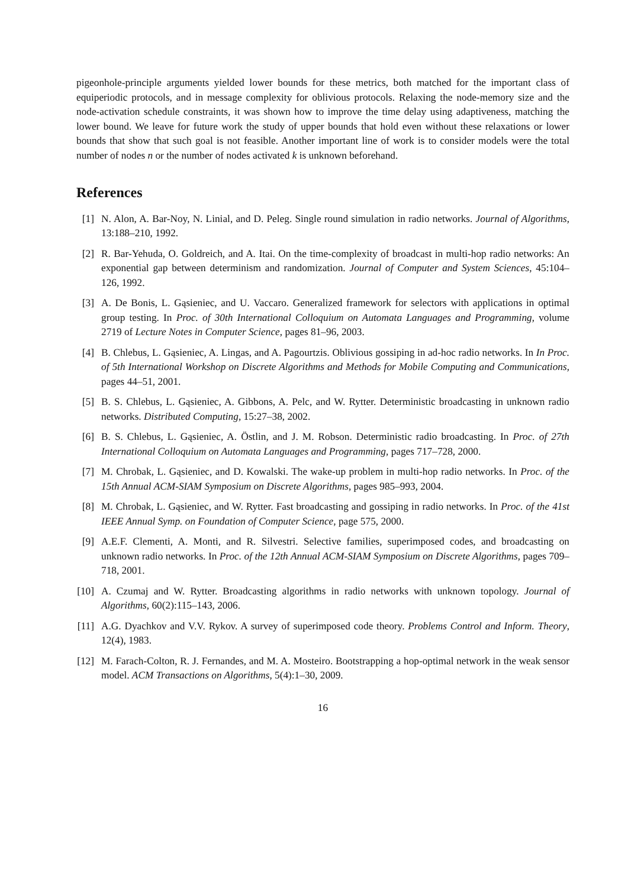pigeonhole-principle arguments yielded lower bounds for these metrics, both matched for the important class of equiperiodic protocols, and in message complexity for oblivious protocols. Relaxing the node-memory size and the node-activation schedule constraints, it was shown how to improve the time delay using adaptiveness, matching the lower bound. We leave for future work the study of upper bounds that hold even without these relaxations or lower bounds that show that such goal is not feasible. Another important line of work is to consider models were the total number of nodes n or the number of nodes activated k is unknown beforehand.
References
[1] N. Alon, A. Bar-Noy, N. Linial, and D. Peleg. Single round simulation in radio networks. Journal of Algorithms, 13:188–210, 1992.
[2] R. Bar-Yehuda, O. Goldreich, and A. Itai. On the time-complexity of broadcast in multi-hop radio networks: An exponential gap between determinism and randomization. Journal of Computer and System Sciences, 45:104–126, 1992.
[3] A. De Bonis, L. Gąsieniec, and U. Vaccaro. Generalized framework for selectors with applications in optimal group testing. In Proc. of 30th International Colloquium on Automata Languages and Programming, volume 2719 of Lecture Notes in Computer Science, pages 81–96, 2003.
[4] B. Chlebus, L. Gąsieniec, A. Lingas, and A. Pagourtzis. Oblivious gossiping in ad-hoc radio networks. In In Proc. of 5th International Workshop on Discrete Algorithms and Methods for Mobile Computing and Communications, pages 44–51, 2001.
[5] B. S. Chlebus, L. Gąsieniec, A. Gibbons, A. Pelc, and W. Rytter. Deterministic broadcasting in unknown radio networks. Distributed Computing, 15:27–38, 2002.
[6] B. S. Chlebus, L. Gąsieniec, A. Östlin, and J. M. Robson. Deterministic radio broadcasting. In Proc. of 27th International Colloquium on Automata Languages and Programming, pages 717–728, 2000.
[7] M. Chrobak, L. Gąsieniec, and D. Kowalski. The wake-up problem in multi-hop radio networks. In Proc. of the 15th Annual ACM-SIAM Symposium on Discrete Algorithms, pages 985–993, 2004.
[8] M. Chrobak, L. Gąsieniec, and W. Rytter. Fast broadcasting and gossiping in radio networks. In Proc. of the 41st IEEE Annual Symp. on Foundation of Computer Science, page 575, 2000.
[9] A.E.F. Clementi, A. Monti, and R. Silvestri. Selective families, superimposed codes, and broadcasting on unknown radio networks. In Proc. of the 12th Annual ACM-SIAM Symposium on Discrete Algorithms, pages 709–718, 2001.
[10] A. Czumaj and W. Rytter. Broadcasting algorithms in radio networks with unknown topology. Journal of Algorithms, 60(2):115–143, 2006.
[11] A.G. Dyachkov and V.V. Rykov. A survey of superimposed code theory. Problems Control and Inform. Theory, 12(4), 1983.
[12] M. Farach-Colton, R. J. Fernandes, and M. A. Mosteiro. Bootstrapping a hop-optimal network in the weak sensor model. ACM Transactions on Algorithms, 5(4):1–30, 2009.
16